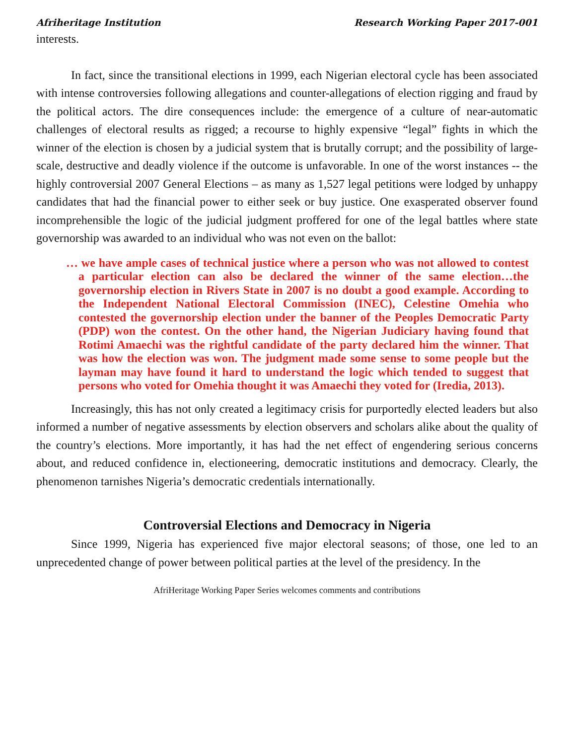Afriheritage Institution Research Working Paper 2017-001
interests.
In fact, since the transitional elections in 1999, each Nigerian electoral cycle has been associated with intense controversies following allegations and counter-allegations of election rigging and fraud by the political actors. The dire consequences include: the emergence of a culture of near-automatic challenges of electoral results as rigged; a recourse to highly expensive “legal” fights in which the winner of the election is chosen by a judicial system that is brutally corrupt; and the possibility of large-scale, destructive and deadly violence if the outcome is unfavorable. In one of the worst instances -- the highly controversial 2007 General Elections – as many as 1,527 legal petitions were lodged by unhappy candidates that had the financial power to either seek or buy justice. One exasperated observer found incomprehensible the logic of the judicial judgment proffered for one of the legal battles where state governorship was awarded to an individual who was not even on the ballot:
… we have ample cases of technical justice where a person who was not allowed to contest a particular election can also be declared the winner of the same election…the governorship election in Rivers State in 2007 is no doubt a good example. According to the Independent National Electoral Commission (INEC), Celestine Omehia who contested the governorship election under the banner of the Peoples Democratic Party (PDP) won the contest. On the other hand, the Nigerian Judiciary having found that Rotimi Amaechi was the rightful candidate of the party declared him the winner. That was how the election was won. The judgment made some sense to some people but the layman may have found it hard to understand the logic which tended to suggest that persons who voted for Omehia thought it was Amaechi they voted for (Iredia, 2013).
Increasingly, this has not only created a legitimacy crisis for purportedly elected leaders but also informed a number of negative assessments by election observers and scholars alike about the quality of the country’s elections. More importantly, it has had the net effect of engendering serious concerns about, and reduced confidence in, electioneering, democratic institutions and democracy. Clearly, the phenomenon tarnishes Nigeria’s democratic credentials internationally.
Controversial Elections and Democracy in Nigeria
Since 1999, Nigeria has experienced five major electoral seasons; of those, one led to an unprecedented change of power between political parties at the level of the presidency. In the
AfriHeritage Working Paper Series welcomes comments and contributions